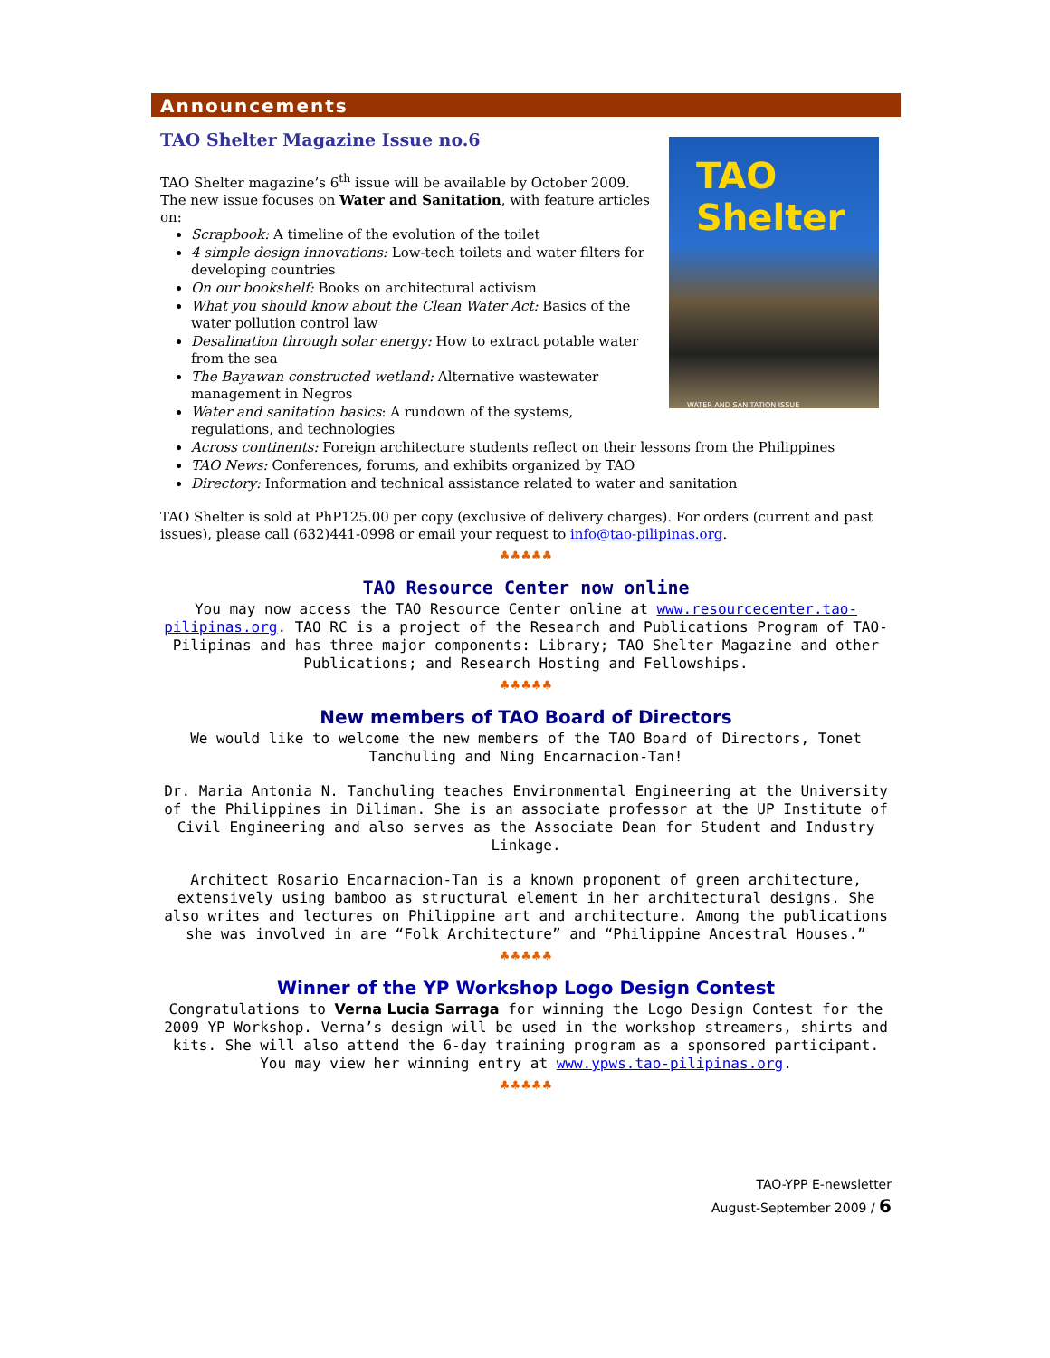Announcements
TAO Shelter Magazine Issue no.6
TAO Shelter
WATER AND SANITATION ISSUE
TAO Shelter magazine’s 6<sup>th</sup> issue will be available by October 2009. The new issue focuses on Water and Sanitation, with feature articles on:
Scrapbook: A timeline of the evolution of the toilet
4 simple design innovations: Low-tech toilets and water filters for developing countries
On our bookshelf: Books on architectural activism
What you should know about the Clean Water Act: Basics of the water pollution control law
Desalination through solar energy: How to extract potable water from the sea
The Bayawan constructed wetland: Alternative wastewater management in Negros
Water and sanitation basics: A rundown of the systems, regulations, and technologies
Across continents: Foreign architecture students reflect on their lessons from the Philippines
TAO News: Conferences, forums, and exhibits organized by TAO
Directory: Information and technical assistance related to water and sanitation
TAO Shelter is sold at PhP125.00 per copy (exclusive of delivery charges). For orders (current and past issues), please call (632)441-0998 or email your request to info@tao-pilipinas.org.
♣♣♣♣♣
TAO Resource Center now online
You may now access the TAO Resource Center online at www.resourcecenter.tao-pilipinas.org. TAO RC is a project of the Research and Publications Program of TAO-Pilipinas and has three major components: Library; TAO Shelter Magazine and other Publications; and Research Hosting and Fellowships.
♣♣♣♣♣
New members of TAO Board of Directors
We would like to welcome the new members of the TAO Board of Directors, Tonet Tanchuling and Ning Encarnacion-Tan!
Dr. Maria Antonia N. Tanchuling teaches Environmental Engineering at the University of the Philippines in Diliman. She is an associate professor at the UP Institute of Civil Engineering and also serves as the Associate Dean for Student and Industry Linkage.
Architect Rosario Encarnacion-Tan is a known proponent of green architecture, extensively using bamboo as structural element in her architectural designs. She also writes and lectures on Philippine art and architecture. Among the publications she was involved in are “Folk Architecture” and “Philippine Ancestral Houses.”
♣♣♣♣♣
Winner of the YP Workshop Logo Design Contest
Congratulations to Verna Lucia Sarraga for winning the Logo Design Contest for the 2009 YP Workshop. Verna’s design will be used in the workshop streamers, shirts and kits. She will also attend the 6-day training program as a sponsored participant. You may view her winning entry at www.ypws.tao-pilipinas.org.
♣♣♣♣♣
TAO-YPP E-newsletter
August-September 2009 / 6